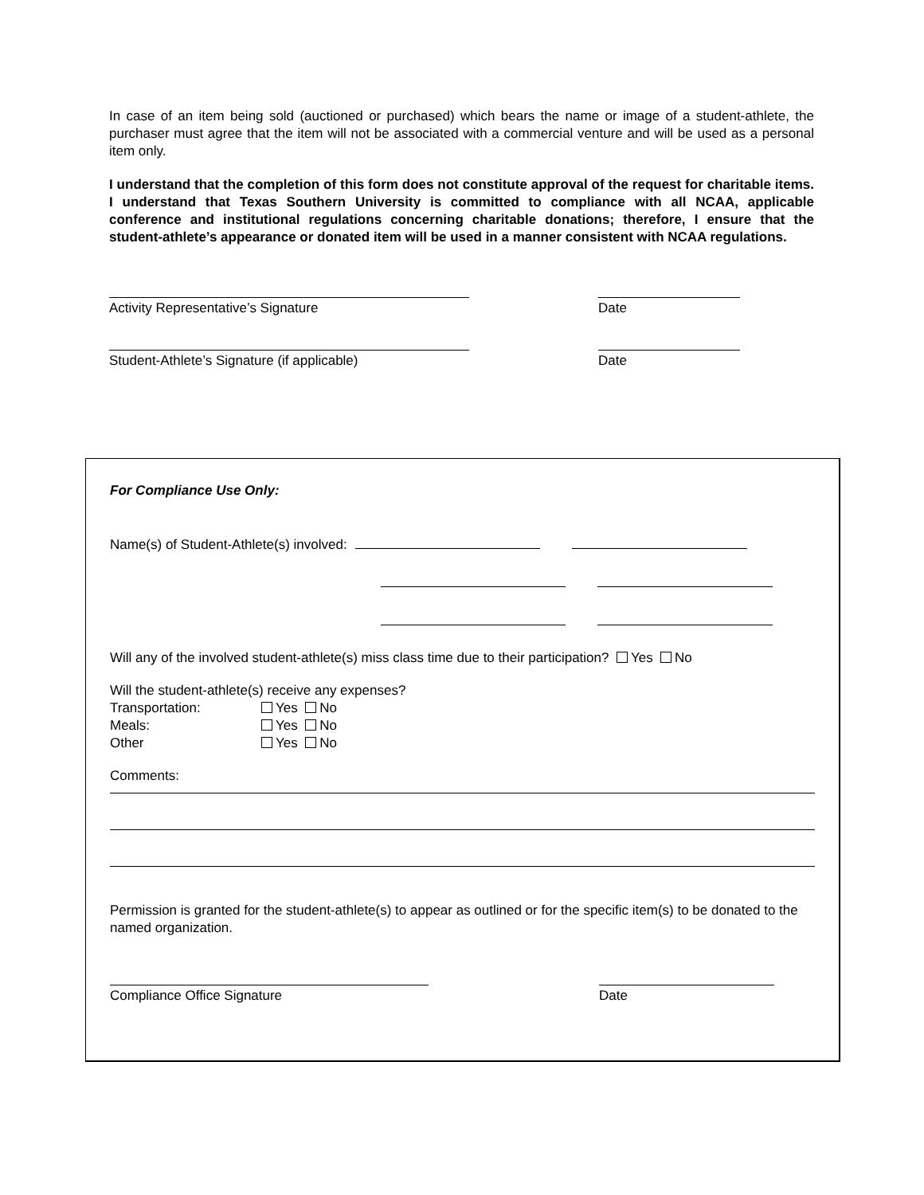In case of an item being sold (auctioned or purchased) which bears the name or image of a student-athlete, the purchaser must agree that the item will not be associated with a commercial venture and will be used as a personal item only.
I understand that the completion of this form does not constitute approval of the request for charitable items. I understand that Texas Southern University is committed to compliance with all NCAA, applicable conference and institutional regulations concerning charitable donations; therefore, I ensure that the student-athlete’s appearance or donated item will be used in a manner consistent with NCAA regulations.
Activity Representative’s Signature Date
Student-Athlete’s Signature (if applicable) Date
For Compliance Use Only:
Name(s) of Student-Athlete(s) involved:
Will any of the involved student-athlete(s) miss class time due to their participation? Yes No
Will the student-athlete(s) receive any expenses?
Transportation: Yes No
Meals: Yes No
Other Yes No
Comments:
Permission is granted for the student-athlete(s) to appear as outlined or for the specific item(s) to be donated to the named organization.
Compliance Office Signature Date